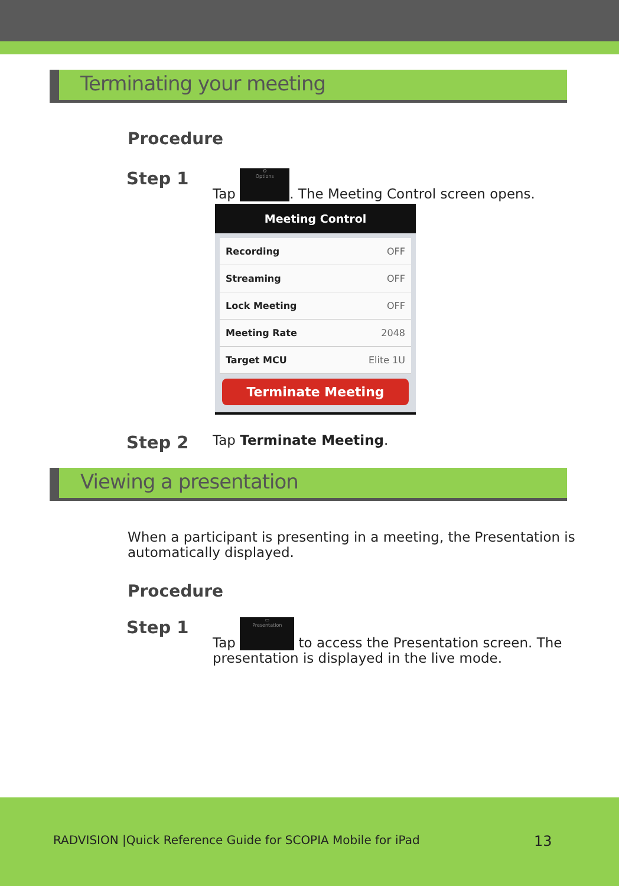Terminating your meeting
Procedure
Step 1
Tap ⚙
Options. The Meeting Control screen opens.
Meeting Control
Recording OFF
Streaming OFF
Lock Meeting OFF
Meeting Rate 2048
Target MCU Elite 1U
Terminate Meeting
Step 2
Tap Terminate Meeting.
Viewing a presentation
When a participant is presenting in a meeting, the Presentation is automatically displayed.
Procedure
Step 1
Tap ▭
Presentation to access the Presentation screen. The presentation is displayed in the live mode.
RADVISION |Quick Reference Guide for SCOPIA Mobile for iPad
13